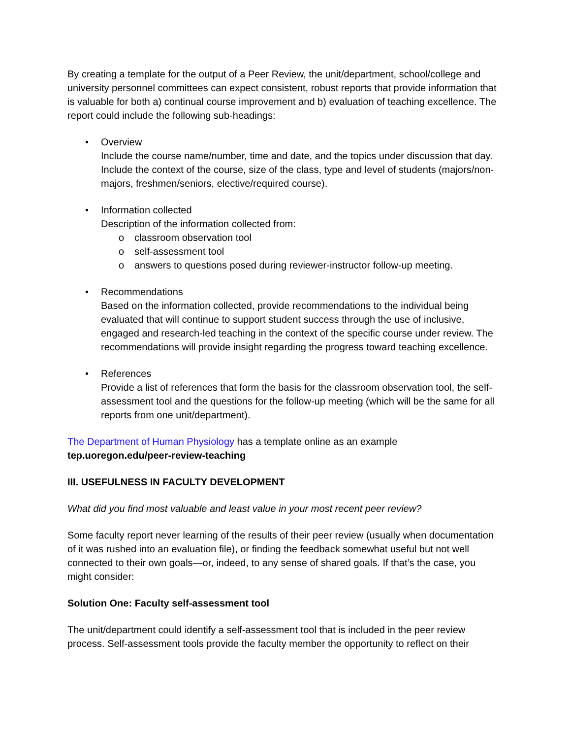By creating a template for the output of a Peer Review, the unit/department, school/college and university personnel committees can expect consistent, robust reports that provide information that is valuable for both a) continual course improvement and b) evaluation of teaching excellence. The report could include the following sub-headings:
• Overview
Include the course name/number, time and date, and the topics under discussion that day. Include the context of the course, size of the class, type and level of students (majors/non-majors, freshmen/seniors, elective/required course).
• Information collected
Description of the information collected from:
o classroom observation tool
o self-assessment tool
o answers to questions posed during reviewer-instructor follow-up meeting.
• Recommendations
Based on the information collected, provide recommendations to the individual being evaluated that will continue to support student success through the use of inclusive, engaged and research-led teaching in the context of the specific course under review. The recommendations will provide insight regarding the progress toward teaching excellence.
• References
Provide a list of references that form the basis for the classroom observation tool, the self-assessment tool and the questions for the follow-up meeting (which will be the same for all reports from one unit/department).
The Department of Human Physiology has a template online as an example
tep.uoregon.edu/peer-review-teaching
III. USEFULNESS IN FACULTY DEVELOPMENT
What did you find most valuable and least value in your most recent peer review?
Some faculty report never learning of the results of their peer review (usually when documentation of it was rushed into an evaluation file), or finding the feedback somewhat useful but not well connected to their own goals—or, indeed, to any sense of shared goals. If that’s the case, you might consider:
Solution One: Faculty self-assessment tool
The unit/department could identify a self-assessment tool that is included in the peer review process. Self-assessment tools provide the faculty member the opportunity to reflect on their